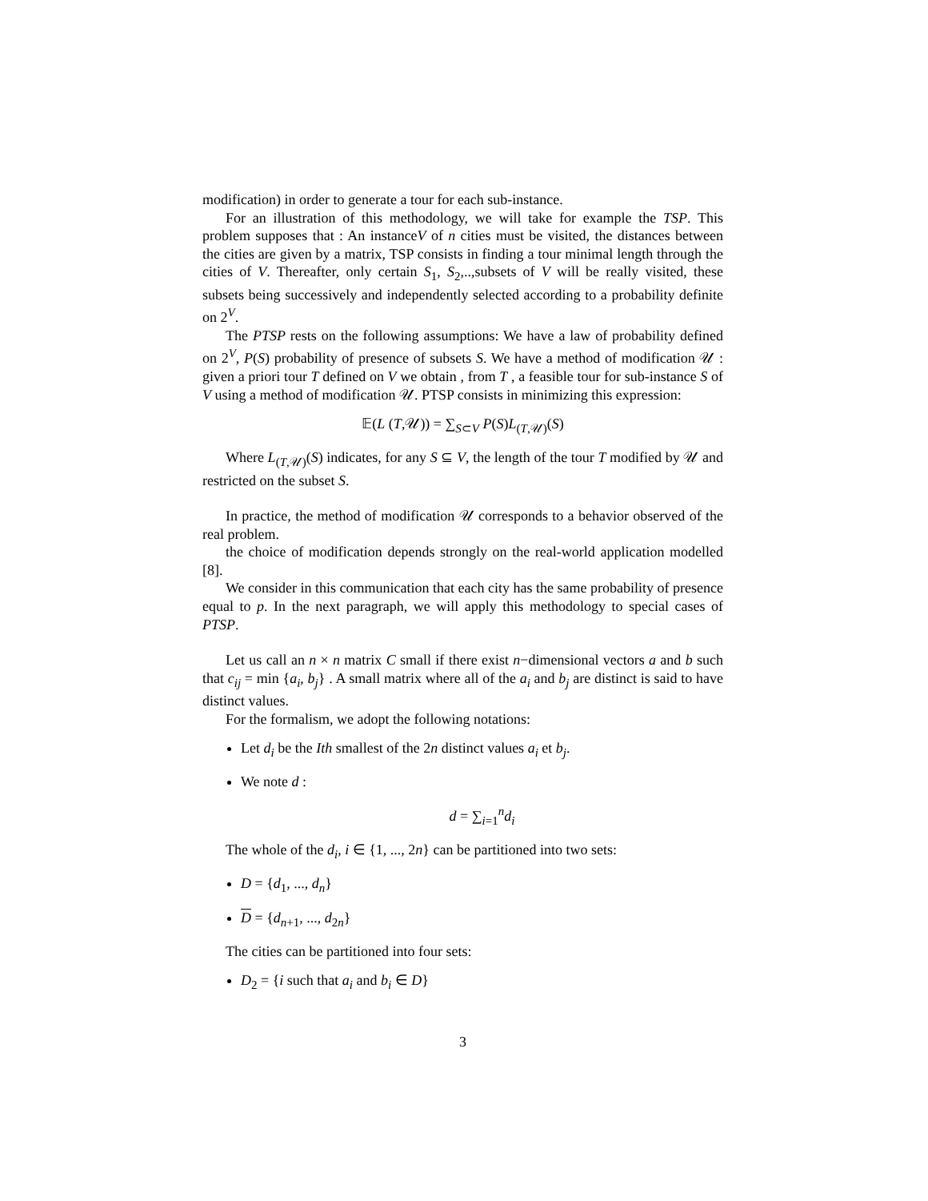modification) in order to generate a tour for each sub-instance.
For an illustration of this methodology, we will take for example the TSP. This problem supposes that : An instanceV of n cities must be visited, the distances between the cities are given by a matrix, TSP consists in finding a tour minimal length through the cities of V. Thereafter, only certain S<sub>1</sub>, S<sub>2</sub>,..,subsets of V will be really visited, these subsets being successively and independently selected according to a probability definite on 2<sup>V</sup>.
The PTSP rests on the following assumptions: We have a law of probability defined on 2<sup>V</sup>, P(S) probability of presence of subsets S. We have a method of modification 𝒰 : given a priori tour T defined on V we obtain , from T , a feasible tour for sub-instance S of V using a method of modification 𝒰. PTSP consists in minimizing this expression:
𝔼(L (T,𝒰)) = ∑<sub>S⊂V</sub> P(S)L<sub>(T,𝒰)</sub>(S)
Where L<sub>(T,𝒰)</sub>(S) indicates, for any S ⊆ V, the length of the tour T modified by 𝒰 and restricted on the subset S.
In practice, the method of modification 𝒰 corresponds to a behavior observed of the real problem.
the choice of modification depends strongly on the real-world application modelled [8].
We consider in this communication that each city has the same probability of presence equal to p. In the next paragraph, we will apply this methodology to special cases of PTSP.
Let us call an n × n matrix C small if there exist n−dimensional vectors a and b such that c<sub>ij</sub> = min {a<sub>i</sub>, b<sub>j</sub>} . A small matrix where all of the a<sub>i</sub> and b<sub>j</sub> are distinct is said to have distinct values.
For the formalism, we adopt the following notations:
Let d<sub>i</sub> be the Ith smallest of the 2n distinct values a<sub>i</sub> et b<sub>j</sub>.
We note d :
d = ∑<sub>i=1</sub><sup>n</sup>d<sub>i</sub>
The whole of the d<sub>i</sub>, i ∈ {1, ..., 2n} can be partitioned into two sets:
D = {d<sub>1</sub>, ..., d<sub>n</sub>}
D = {d<sub>n+1</sub>, ..., d<sub>2n</sub>}
The cities can be partitioned into four sets:
D<sub>2</sub> = {i such that a<sub>i</sub> and b<sub>i</sub> ∈ D}
3